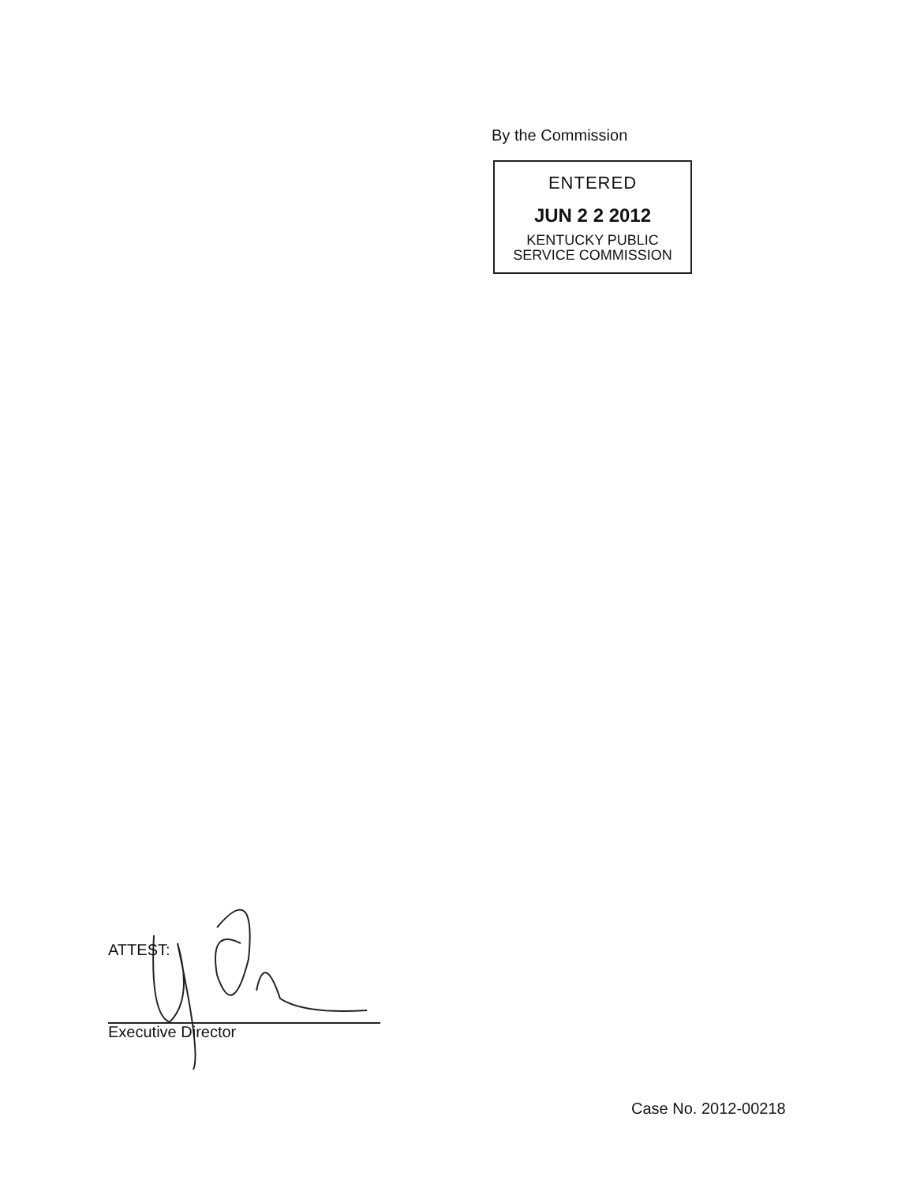By the Commission
ENTERED
JUN 2 2 2012
KENTUCKY PUBLIC
SERVICE COMMISSION
ATTEST:
Executive Director
Case No. 2012-00218